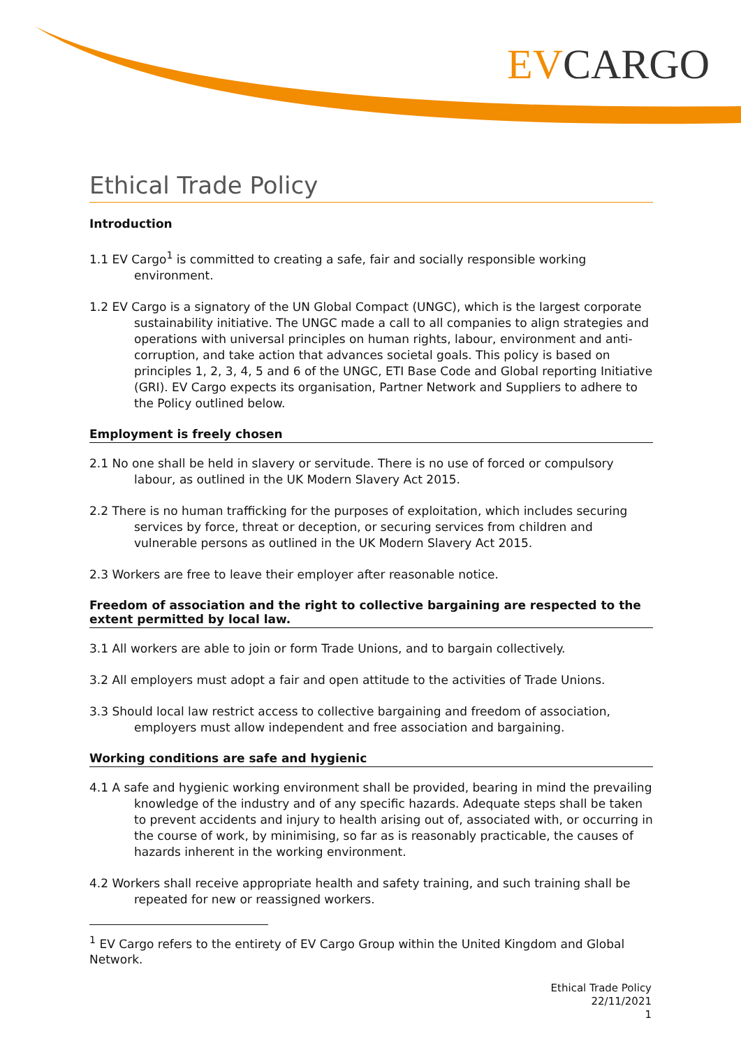EVCARGO
Ethical Trade Policy
Introduction
1.1 EV Cargo<sup>1</sup> is committed to creating a safe, fair and socially responsible working environment.
1.2 EV Cargo is a signatory of the UN Global Compact (UNGC), which is the largest corporate sustainability initiative. The UNGC made a call to all companies to align strategies and operations with universal principles on human rights, labour, environment and anti-corruption, and take action that advances societal goals. This policy is based on principles 1, 2, 3, 4, 5 and 6 of the UNGC, ETI Base Code and Global reporting Initiative (GRI). EV Cargo expects its organisation, Partner Network and Suppliers to adhere to the Policy outlined below.
Employment is freely chosen
2.1 No one shall be held in slavery or servitude. There is no use of forced or compulsory labour, as outlined in the UK Modern Slavery Act 2015.
2.2 There is no human trafficking for the purposes of exploitation, which includes securing services by force, threat or deception, or securing services from children and vulnerable persons as outlined in the UK Modern Slavery Act 2015.
2.3 Workers are free to leave their employer after reasonable notice.
Freedom of association and the right to collective bargaining are respected to the extent permitted by local law.
3.1 All workers are able to join or form Trade Unions, and to bargain collectively.
3.2 All employers must adopt a fair and open attitude to the activities of Trade Unions.
3.3 Should local law restrict access to collective bargaining and freedom of association, employers must allow independent and free association and bargaining.
Working conditions are safe and hygienic
4.1 A safe and hygienic working environment shall be provided, bearing in mind the prevailing knowledge of the industry and of any specific hazards. Adequate steps shall be taken to prevent accidents and injury to health arising out of, associated with, or occurring in the course of work, by minimising, so far as is reasonably practicable, the causes of hazards inherent in the working environment.
4.2 Workers shall receive appropriate health and safety training, and such training shall be repeated for new or reassigned workers.
<sup>1</sup> EV Cargo refers to the entirety of EV Cargo Group within the United Kingdom and Global Network.
Ethical Trade Policy
22/11/2021
1